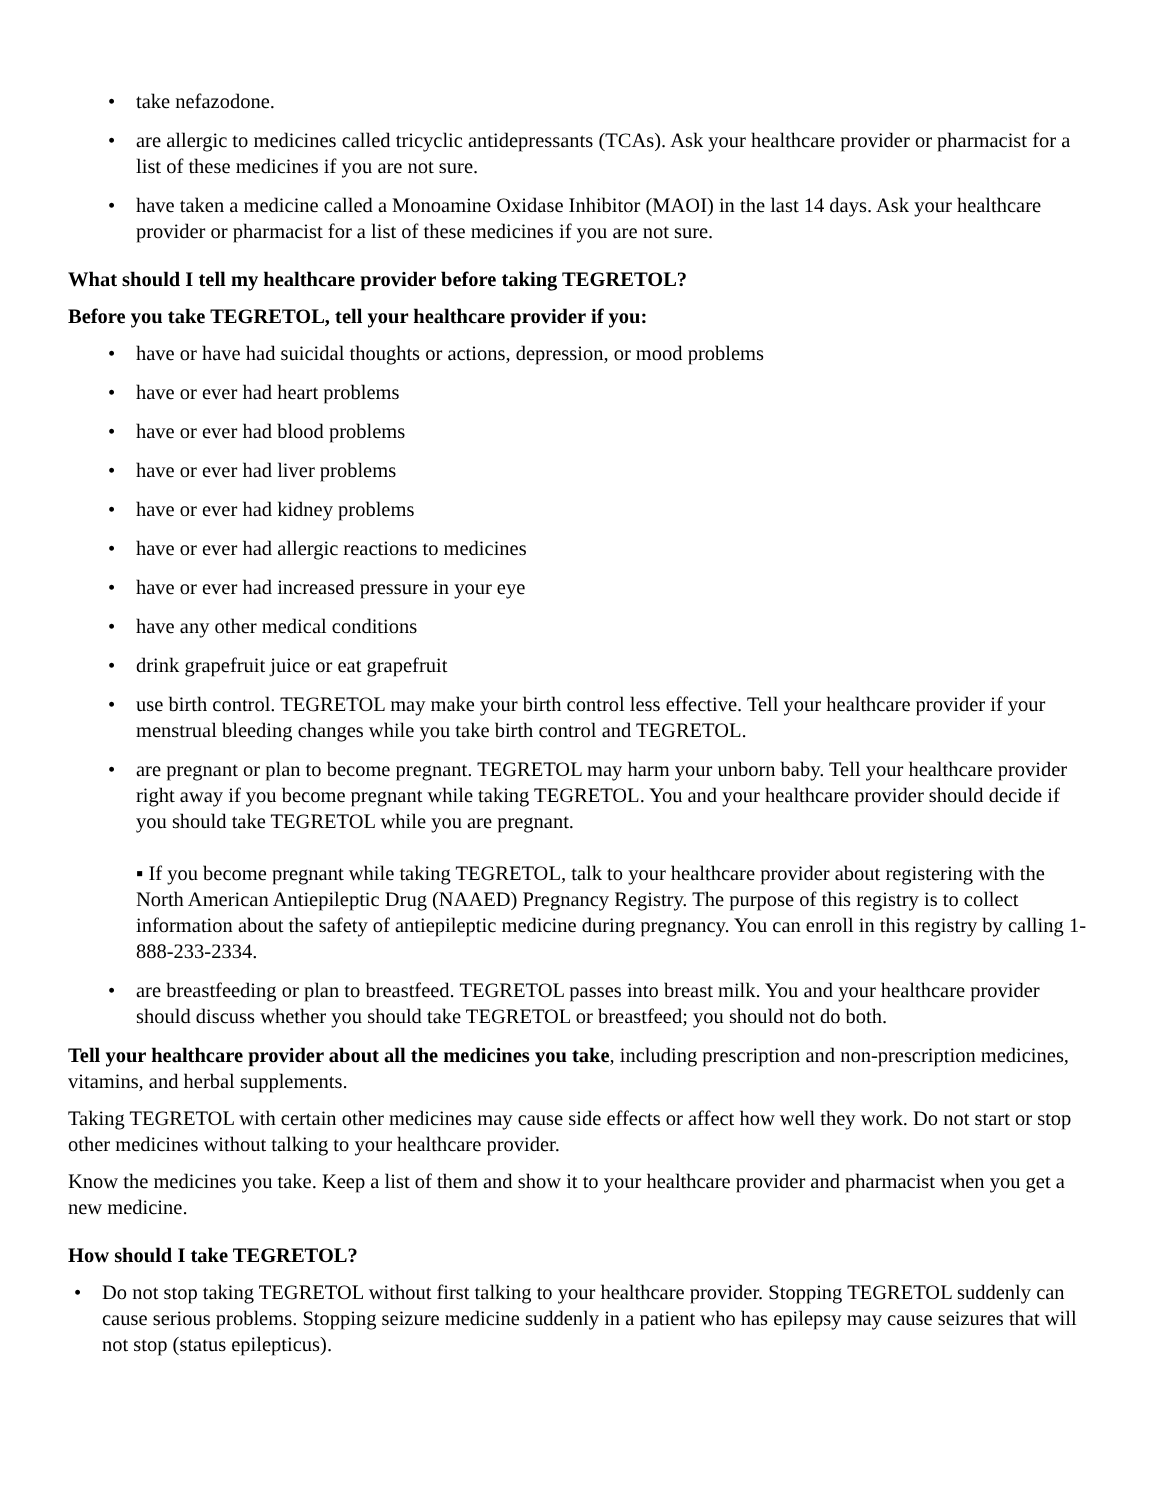• take nefazodone.
• are allergic to medicines called tricyclic antidepressants (TCAs). Ask your healthcare provider or pharmacist for a list of these medicines if you are not sure.
• have taken a medicine called a Monoamine Oxidase Inhibitor (MAOI) in the last 14 days. Ask your healthcare provider or pharmacist for a list of these medicines if you are not sure.
What should I tell my healthcare provider before taking TEGRETOL?
Before you take TEGRETOL, tell your healthcare provider if you:
• have or have had suicidal thoughts or actions, depression, or mood problems
• have or ever had heart problems
• have or ever had blood problems
• have or ever had liver problems
• have or ever had kidney problems
• have or ever had allergic reactions to medicines
• have or ever had increased pressure in your eye
• have any other medical conditions
• drink grapefruit juice or eat grapefruit
• use birth control. TEGRETOL may make your birth control less effective. Tell your healthcare provider if your menstrual bleeding changes while you take birth control and TEGRETOL.
• are pregnant or plan to become pregnant. TEGRETOL may harm your unborn baby. Tell your healthcare provider right away if you become pregnant while taking TEGRETOL. You and your healthcare provider should decide if you should take TEGRETOL while you are pregnant.
▪ If you become pregnant while taking TEGRETOL, talk to your healthcare provider about registering with the North American Antiepileptic Drug (NAAED) Pregnancy Registry. The purpose of this registry is to collect information about the safety of antiepileptic medicine during pregnancy. You can enroll in this registry by calling 1-888-233-2334.
• are breastfeeding or plan to breastfeed. TEGRETOL passes into breast milk. You and your healthcare provider should discuss whether you should take TEGRETOL or breastfeed; you should not do both.
Tell your healthcare provider about all the medicines you take, including prescription and non-prescription medicines, vitamins, and herbal supplements.
Taking TEGRETOL with certain other medicines may cause side effects or affect how well they work. Do not start or stop other medicines without talking to your healthcare provider.
Know the medicines you take. Keep a list of them and show it to your healthcare provider and pharmacist when you get a new medicine.
How should I take TEGRETOL?
• Do not stop taking TEGRETOL without first talking to your healthcare provider. Stopping TEGRETOL suddenly can cause serious problems. Stopping seizure medicine suddenly in a patient who has epilepsy may cause seizures that will not stop (status epilepticus).